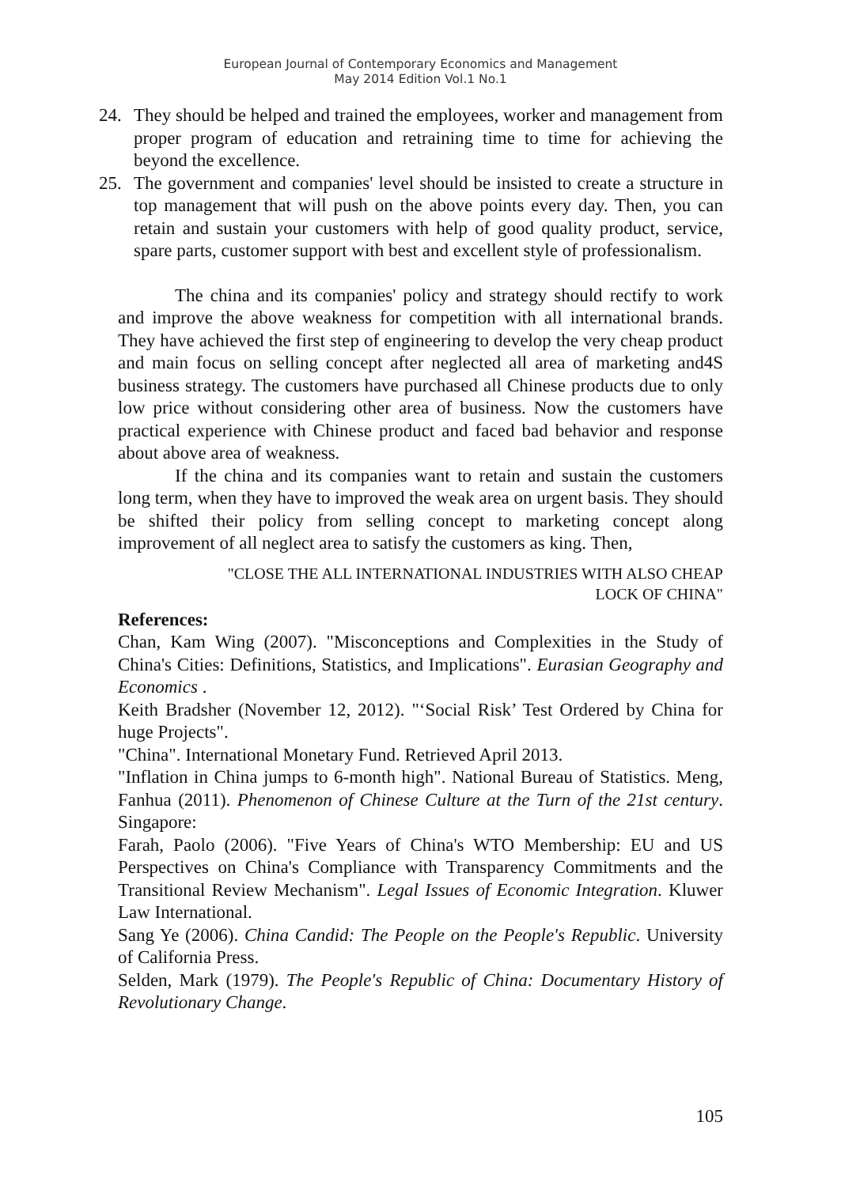European Journal of Contemporary Economics and Management
May 2014 Edition Vol.1 No.1
24. They should be helped and trained the employees, worker and management from proper program of education and retraining time to time for achieving the beyond the excellence.
25. The government and companies' level should be insisted to create a structure in top management that will push on the above points every day. Then, you can retain and sustain your customers with help of good quality product, service, spare parts, customer support with best and excellent style of professionalism.
The china and its companies' policy and strategy should rectify to work and improve the above weakness for competition with all international brands. They have achieved the first step of engineering to develop the very cheap product and main focus on selling concept after neglected all area of marketing and4S business strategy. The customers have purchased all Chinese products due to only low price without considering other area of business. Now the customers have practical experience with Chinese product and faced bad behavior and response about above area of weakness.
If the china and its companies want to retain and sustain the customers long term, when they have to improved the weak area on urgent basis. They should be shifted their policy from selling concept to marketing concept along improvement of all neglect area to satisfy the customers as king. Then,
"CLOSE THE ALL INTERNATIONAL INDUSTRIES WITH ALSO CHEAP
LOCK OF CHINA"
References:
Chan, Kam Wing (2007). "Misconceptions and Complexities in the Study of China's Cities: Definitions, Statistics, and Implications". Eurasian Geography and Economics .
Keith Bradsher (November 12, 2012). "‘Social Risk’ Test Ordered by China for huge Projects".
"China". International Monetary Fund. Retrieved April 2013.
"Inflation in China jumps to 6-month high". National Bureau of Statistics. Meng, Fanhua (2011). Phenomenon of Chinese Culture at the Turn of the 21st century. Singapore:
Farah, Paolo (2006). "Five Years of China's WTO Membership: EU and US Perspectives on China's Compliance with Transparency Commitments and the Transitional Review Mechanism". Legal Issues of Economic Integration. Kluwer Law International.
Sang Ye (2006). China Candid: The People on the People's Republic. University of California Press.
Selden, Mark (1979). The People's Republic of China: Documentary History of Revolutionary Change.
105